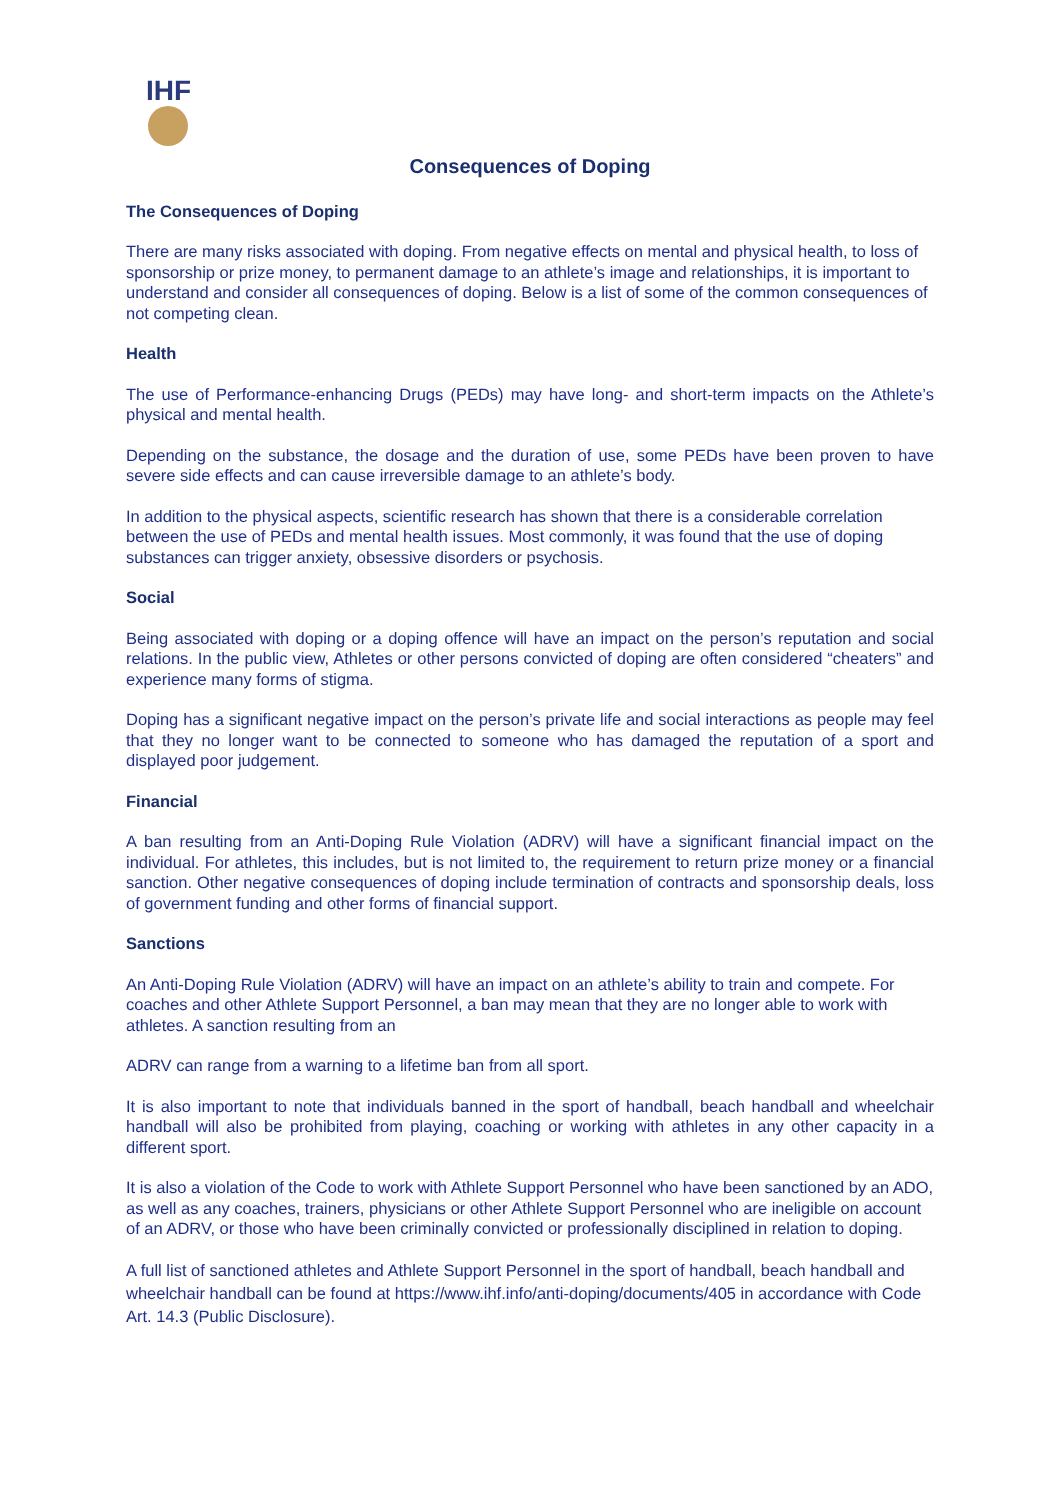IHF
Consequences of Doping
The Consequences of Doping
There are many risks associated with doping. From negative effects on mental and physical health, to loss of sponsorship or prize money, to permanent damage to an athlete’s image and relationships, it is important to understand and consider all consequences of doping. Below is a list of some of the common consequences of not competing clean.
Health
The use of Performance-enhancing Drugs (PEDs) may have long- and short-term impacts on the Athlete’s physical and mental health.
Depending on the substance, the dosage and the duration of use, some PEDs have been proven to have severe side effects and can cause irreversible damage to an athlete’s body.
In addition to the physical aspects, scientific research has shown that there is a considerable correlation between the use of PEDs and mental health issues. Most commonly, it was found that the use of doping substances can trigger anxiety, obsessive disorders or psychosis.
Social
Being associated with doping or a doping offence will have an impact on the person’s reputation and social relations. In the public view, Athletes or other persons convicted of doping are often considered “cheaters” and experience many forms of stigma.
Doping has a significant negative impact on the person’s private life and social interactions as people may feel that they no longer want to be connected to someone who has damaged the reputation of a sport and displayed poor judgement.
Financial
A ban resulting from an Anti-Doping Rule Violation (ADRV) will have a significant financial impact on the individual. For athletes, this includes, but is not limited to, the requirement to return prize money or a financial sanction. Other negative consequences of doping include termination of contracts and sponsorship deals, loss of government funding and other forms of financial support.
Sanctions
An Anti-Doping Rule Violation (ADRV) will have an impact on an athlete’s ability to train and compete. For coaches and other Athlete Support Personnel, a ban may mean that they are no longer able to work with athletes. A sanction resulting from an
ADRV can range from a warning to a lifetime ban from all sport.
It is also important to note that individuals banned in the sport of handball, beach handball and wheelchair handball will also be prohibited from playing, coaching or working with athletes in any other capacity in a different sport.
It is also a violation of the Code to work with Athlete Support Personnel who have been sanctioned by an ADO, as well as any coaches, trainers, physicians or other Athlete Support Personnel who are ineligible on account of an ADRV, or those who have been criminally convicted or professionally disciplined in relation to doping.
A full list of sanctioned athletes and Athlete Support Personnel in the sport of handball, beach handball and wheelchair handball can be found at https://www.ihf.info/anti-doping/documents/405 in accordance with Code Art. 14.3 (Public Disclosure).